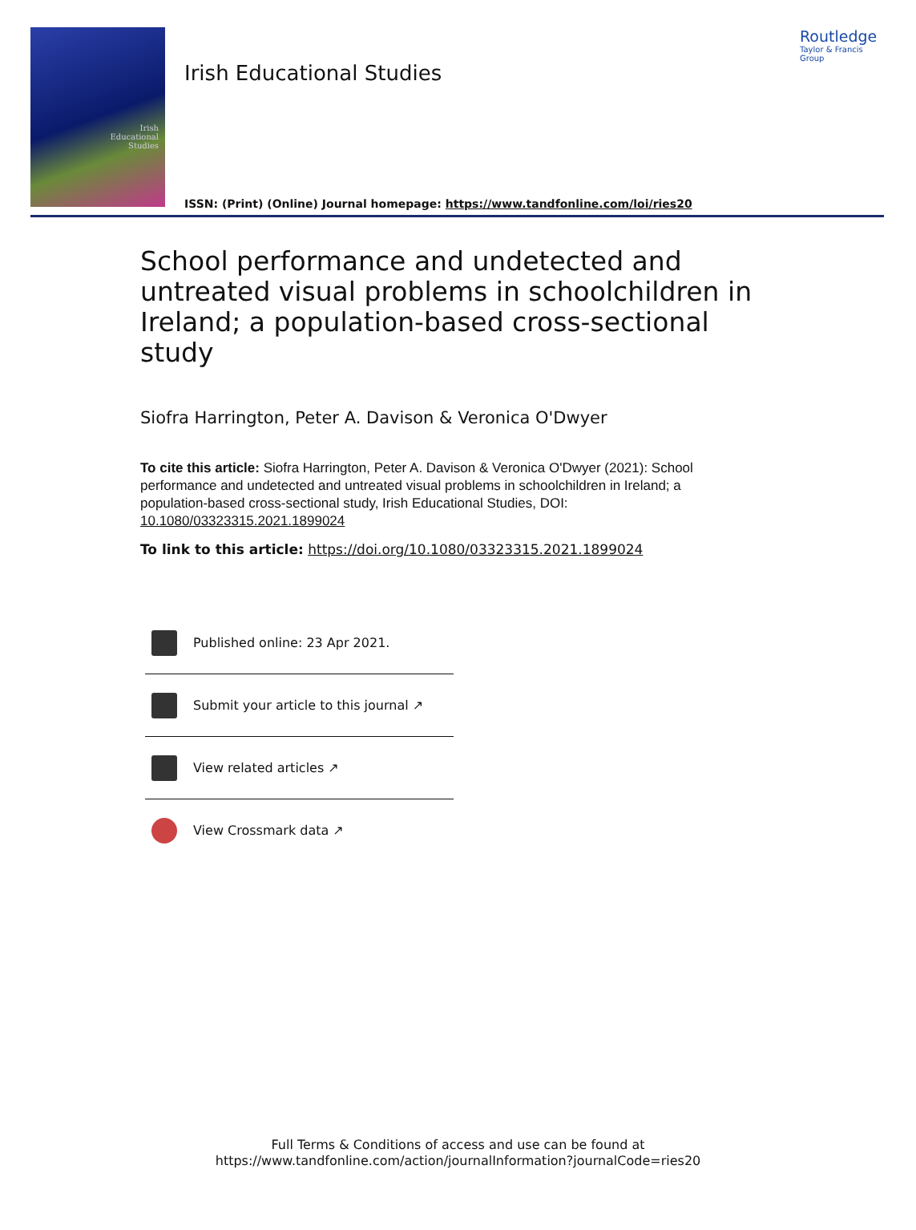Irish
Educational
Studies
Irish Educational Studies
ISSN: (Print) (Online) Journal homepage: https://www.tandfonline.com/loi/ries20
Routledge
Taylor & Francis Group
School performance and undetected and untreated visual problems in schoolchildren in Ireland; a population-based cross-sectional study
Siofra Harrington, Peter A. Davison & Veronica O'Dwyer
To cite this article: Siofra Harrington, Peter A. Davison & Veronica O'Dwyer (2021): School performance and undetected and untreated visual problems in schoolchildren in Ireland; a population-based cross-sectional study, Irish Educational Studies, DOI: 10.1080/03323315.2021.1899024
To link to this article: https://doi.org/10.1080/03323315.2021.1899024
Published online: 23 Apr 2021.
Submit your article to this journal ↗
View related articles ↗
View Crossmark data ↗
Full Terms & Conditions of access and use can be found at
https://www.tandfonline.com/action/journalInformation?journalCode=ries20